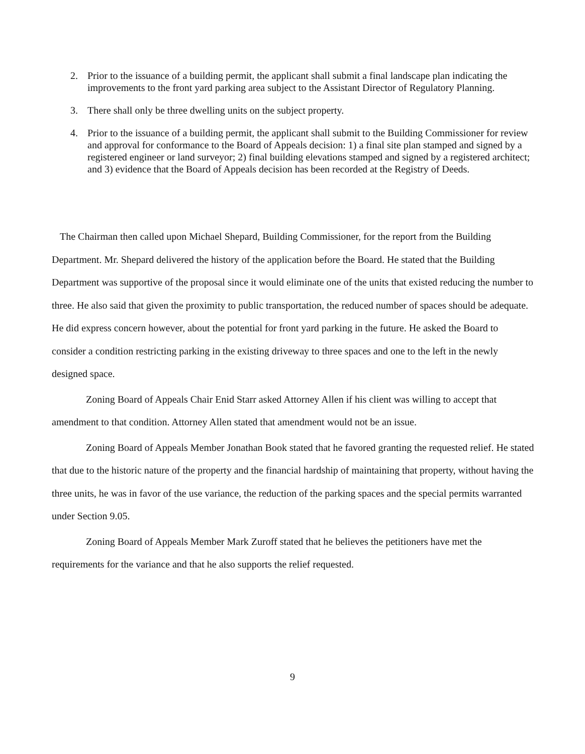2. Prior to the issuance of a building permit, the applicant shall submit a final landscape plan indicating the improvements to the front yard parking area subject to the Assistant Director of Regulatory Planning.
3. There shall only be three dwelling units on the subject property.
4. Prior to the issuance of a building permit, the applicant shall submit to the Building Commissioner for review and approval for conformance to the Board of Appeals decision: 1) a final site plan stamped and signed by a registered engineer or land surveyor; 2) final building elevations stamped and signed by a registered architect; and 3) evidence that the Board of Appeals decision has been recorded at the Registry of Deeds.
The Chairman then called upon Michael Shepard, Building Commissioner, for the report from the Building Department. Mr. Shepard delivered the history of the application before the Board. He stated that the Building Department was supportive of the proposal since it would eliminate one of the units that existed reducing the number to three. He also said that given the proximity to public transportation, the reduced number of spaces should be adequate. He did express concern however, about the potential for front yard parking in the future. He asked the Board to consider a condition restricting parking in the existing driveway to three spaces and one to the left in the newly designed space.
Zoning Board of Appeals Chair Enid Starr asked Attorney Allen if his client was willing to accept that amendment to that condition. Attorney Allen stated that amendment would not be an issue.
Zoning Board of Appeals Member Jonathan Book stated that he favored granting the requested relief. He stated that due to the historic nature of the property and the financial hardship of maintaining that property, without having the three units, he was in favor of the use variance, the reduction of the parking spaces and the special permits warranted under Section 9.05.
Zoning Board of Appeals Member Mark Zuroff stated that he believes the petitioners have met the requirements for the variance and that he also supports the relief requested.
9